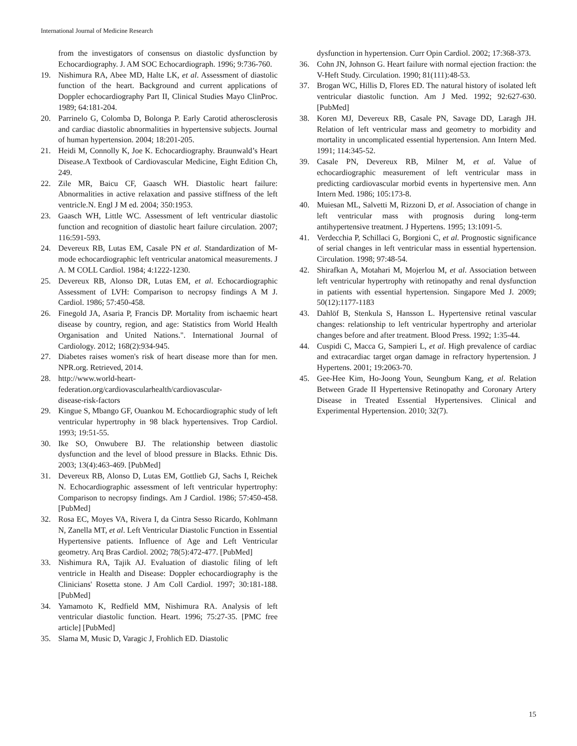International Journal of Medicine Research
from the investigators of consensus on diastolic dysfunction by Echocardiography. J. AM SOC Echocardiograph. 1996; 9:736-760.
19. Nishimura RA, Abee MD, Halte LK, et al. Assessment of diastolic function of the heart. Background and current applications of Doppler echocardiography Part II, Clinical Studies Mayo ClinProc. 1989; 64:181-204.
20. Parrinelo G, Colomba D, Bolonga P. Early Carotid atherosclerosis and cardiac diastolic abnormalities in hypertensive subjects. Journal of human hypertension. 2004; 18:201-205.
21. Heidi M, Connolly K, Joe K. Echocardiography. Braunwald’s Heart Disease.A Textbook of Cardiovascular Medicine, Eight Edition Ch, 249.
22. Zile MR, Baicu CF, Gaasch WH. Diastolic heart failure: Abnormalities in active relaxation and passive stiffness of the left ventricle.N. Engl J M ed. 2004; 350:1953.
23. Gaasch WH, Little WC. Assessment of left ventricular diastolic function and recognition of diastolic heart failure circulation. 2007; 116:591-593.
24. Devereux RB, Lutas EM, Casale PN et al. Standardization of M-mode echocardiographic left ventricular anatomical measurements. J A. M COLL Cardiol. 1984; 4:1222-1230.
25. Devereux RB, Alonso DR, Lutas EM, et al. Echocardiographic Assessment of LVH: Comparison to necropsy findings A M J. Cardiol. 1986; 57:450-458.
26. Finegold JA, Asaria P, Francis DP. Mortality from ischaemic heart disease by country, region, and age: Statistics from World Health Organisation and United Nations.". International Journal of Cardiology. 2012; 168(2):934-945.
27. Diabetes raises women's risk of heart disease more than for men. NPR.org. Retrieved, 2014.
28. http://www.world-heart-
federation.org/cardiovascularhealth/cardiovascular-
disease-risk-factors
29. Kingue S, Mbango GF, Ouankou M. Echocardiographic study of left ventricular hypertrophy in 98 black hypertensives. Trop Cardiol. 1993; 19:51-55.
30. Ike SO, Onwubere BJ. The relationship between diastolic dysfunction and the level of blood pressure in Blacks. Ethnic Dis. 2003; 13(4):463-469. [PubMed]
31. Devereux RB, Alonso D, Lutas EM, Gottlieb GJ, Sachs I, Reichek N. Echocardiographic assessment of left ventricular hypertrophy: Comparison to necropsy findings. Am J Cardiol. 1986; 57:450-458. [PubMed]
32. Rosa EC, Moyes VA, Rivera I, da Cintra Sesso Ricardo, Kohlmann N, Zanella MT, et al. Left Ventricular Diastolic Function in Essential Hypertensive patients. Influence of Age and Left Ventricular geometry. Arq Bras Cardiol. 2002; 78(5):472-477. [PubMed]
33. Nishimura RA, Tajik AJ. Evaluation of diastolic filing of left ventricle in Health and Disease: Doppler echocardiography is the Clinicians' Rosetta stone. J Am Coll Cardiol. 1997; 30:181-188. [PubMed]
34. Yamamoto K, Redfield MM, Nishimura RA. Analysis of left ventricular diastolic function. Heart. 1996; 75:27-35. [PMC free article] [PubMed]
35. Slama M, Music D, Varagic J, Frohlich ED. Diastolic
dysfunction in hypertension. Curr Opin Cardiol. 2002; 17:368-373.
36. Cohn JN, Johnson G. Heart failure with normal ejection fraction: the V-Heft Study. Circulation. 1990; 81(111):48-53.
37. Brogan WC, Hillis D, Flores ED. The natural history of isolated left ventricular diastolic function. Am J Med. 1992; 92:627-630. [PubMed]
38. Koren MJ, Devereux RB, Casale PN, Savage DD, Laragh JH. Relation of left ventricular mass and geometry to morbidity and mortality in uncomplicated essential hypertension. Ann Intern Med. 1991; 114:345-52.
39. Casale PN, Devereux RB, Milner M, et al. Value of echocardiographic measurement of left ventricular mass in predicting cardiovascular morbid events in hypertensive men. Ann Intern Med. 1986; 105:173-8.
40. Muiesan ML, Salvetti M, Rizzoni D, et al. Association of change in left ventricular mass with prognosis during long-term antihypertensive treatment. J Hypertens. 1995; 13:1091-5.
41. Verdecchia P, Schillaci G, Borgioni C, et al. Prognostic significance of serial changes in left ventricular mass in essential hypertension. Circulation. 1998; 97:48-54.
42. Shirafkan A, Motahari M, Mojerlou M, et al. Association between left ventricular hypertrophy with retinopathy and renal dysfunction in patients with essential hypertension. Singapore Med J. 2009; 50(12):1177-1183
43. Dahlöf B, Stenkula S, Hansson L. Hypertensive retinal vascular changes: relationship to left ventricular hypertrophy and arteriolar changes before and after treatment. Blood Press. 1992; 1:35-44.
44. Cuspidi C, Macca G, Sampieri L, et al. High prevalence of cardiac and extracardiac target organ damage in refractory hypertension. J Hypertens. 2001; 19:2063-70.
45. Gee-Hee Kim, Ho-Joong Youn, Seungbum Kang, et al. Relation Between Grade II Hypertensive Retinopathy and Coronary Artery Disease in Treated Essential Hypertensives. Clinical and Experimental Hypertension. 2010; 32(7).
15